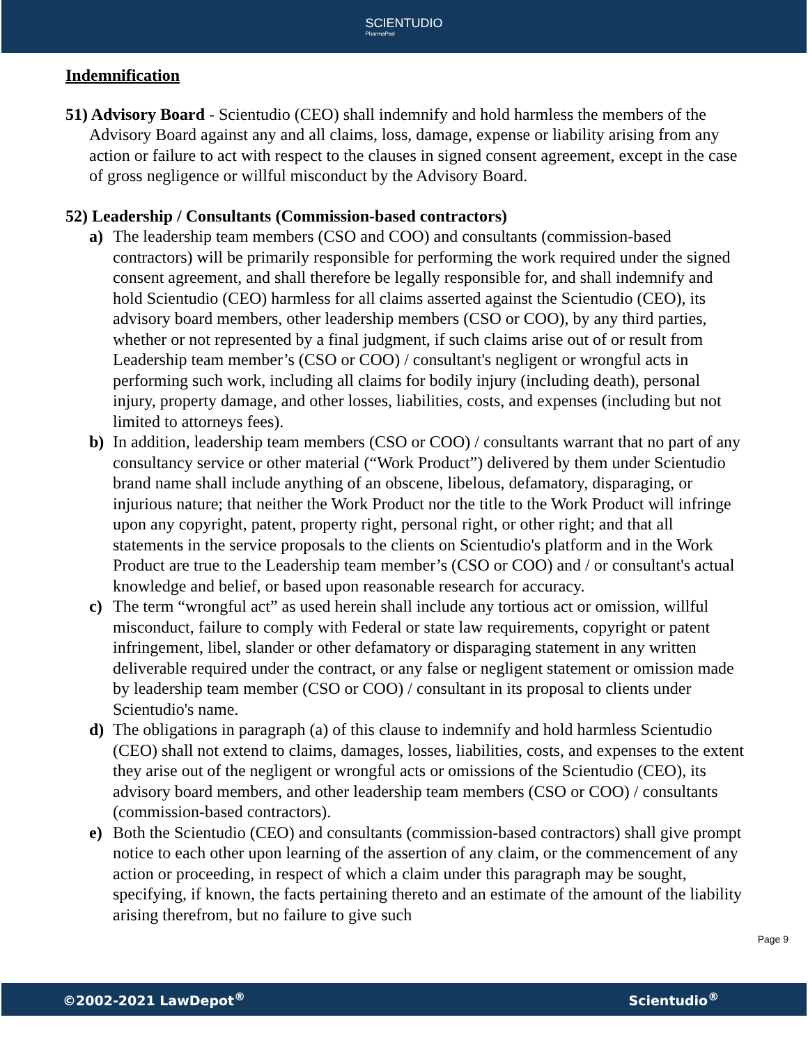SCIENTUDIO
PharmaPad
Indemnification
51) Advisory Board - Scientudio (CEO) shall indemnify and hold harmless the members of the Advisory Board against any and all claims, loss, damage, expense or liability arising from any action or failure to act with respect to the clauses in signed consent agreement, except in the case of gross negligence or willful misconduct by the Advisory Board.
52) Leadership / Consultants (Commission-based contractors)
a) The leadership team members (CSO and COO) and consultants (commission-based contractors) will be primarily responsible for performing the work required under the signed consent agreement, and shall therefore be legally responsible for, and shall indemnify and hold Scientudio (CEO) harmless for all claims asserted against the Scientudio (CEO), its advisory board members, other leadership members (CSO or COO), by any third parties, whether or not represented by a final judgment, if such claims arise out of or result from Leadership team member’s (CSO or COO) / consultant's negligent or wrongful acts in performing such work, including all claims for bodily injury (including death), personal injury, property damage, and other losses, liabilities, costs, and expenses (including but not limited to attorneys fees).
b) In addition, leadership team members (CSO or COO) / consultants warrant that no part of any consultancy service or other material (“Work Product”) delivered by them under Scientudio brand name shall include anything of an obscene, libelous, defamatory, disparaging, or injurious nature; that neither the Work Product nor the title to the Work Product will infringe upon any copyright, patent, property right, personal right, or other right; and that all statements in the service proposals to the clients on Scientudio's platform and in the Work Product are true to the Leadership team member’s (CSO or COO) and / or consultant's actual knowledge and belief, or based upon reasonable research for accuracy.
c) The term “wrongful act” as used herein shall include any tortious act or omission, willful misconduct, failure to comply with Federal or state law requirements, copyright or patent infringement, libel, slander or other defamatory or disparaging statement in any written deliverable required under the contract, or any false or negligent statement or omission made by leadership team member (CSO or COO) / consultant in its proposal to clients under Scientudio's name.
d) The obligations in paragraph (a) of this clause to indemnify and hold harmless Scientudio (CEO) shall not extend to claims, damages, losses, liabilities, costs, and expenses to the extent they arise out of the negligent or wrongful acts or omissions of the Scientudio (CEO), its advisory board members, and other leadership team members (CSO or COO) / consultants (commission-based contractors).
e) Both the Scientudio (CEO) and consultants (commission-based contractors) shall give prompt notice to each other upon learning of the assertion of any claim, or the commencement of any action or proceeding, in respect of which a claim under this paragraph may be sought, specifying, if known, the facts pertaining thereto and an estimate of the amount of the liability arising therefrom, but no failure to give such
Page 9
©2002-2021 LawDepot<sup>®</sup> Scientudio<sup>®</sup>